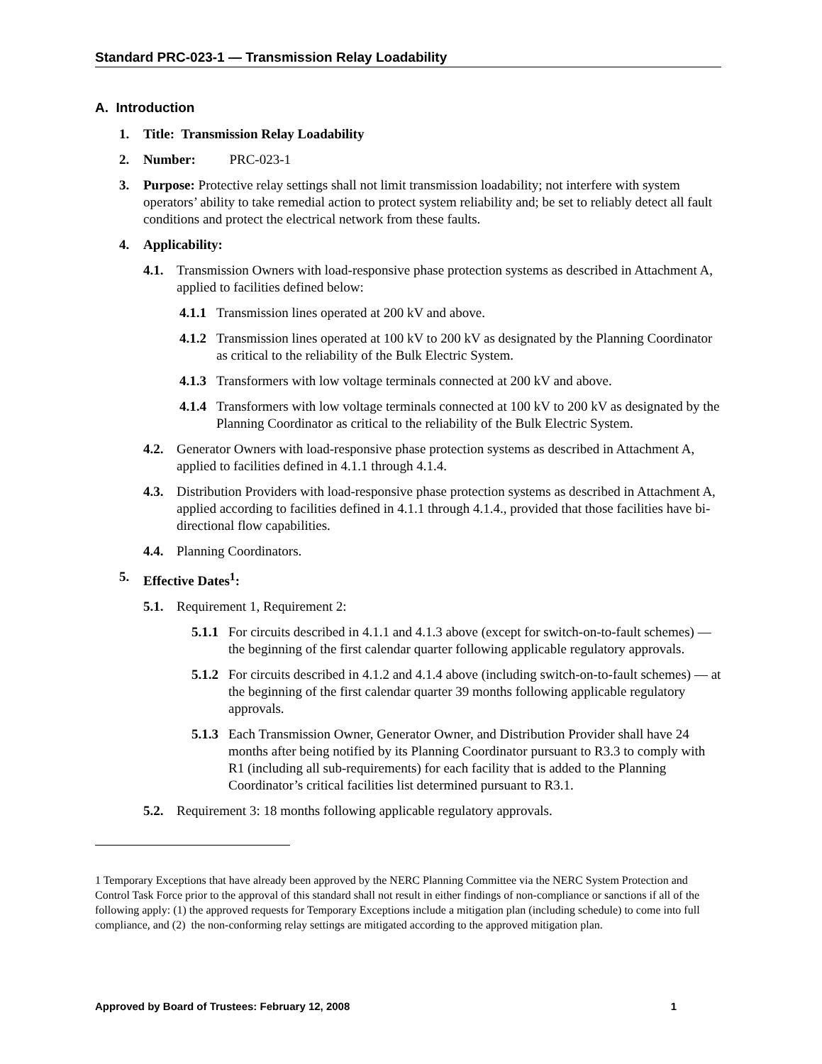Standard PRC-023-1 — Transmission Relay Loadability
A. Introduction
1. Title: Transmission Relay Loadability
2. Number: PRC-023-1
3. Purpose: Protective relay settings shall not limit transmission loadability; not interfere with system operators’ ability to take remedial action to protect system reliability and; be set to reliably detect all fault conditions and protect the electrical network from these faults.
4. Applicability:
4.1. Transmission Owners with load-responsive phase protection systems as described in Attachment A, applied to facilities defined below:
4.1.1 Transmission lines operated at 200 kV and above.
4.1.2 Transmission lines operated at 100 kV to 200 kV as designated by the Planning Coordinator as critical to the reliability of the Bulk Electric System.
4.1.3 Transformers with low voltage terminals connected at 200 kV and above.
4.1.4 Transformers with low voltage terminals connected at 100 kV to 200 kV as designated by the Planning Coordinator as critical to the reliability of the Bulk Electric System.
4.2. Generator Owners with load-responsive phase protection systems as described in Attachment A, applied to facilities defined in 4.1.1 through 4.1.4.
4.3. Distribution Providers with load-responsive phase protection systems as described in Attachment A, applied according to facilities defined in 4.1.1 through 4.1.4., provided that those facilities have bi-directional flow capabilities.
4.4. Planning Coordinators.
5. Effective Dates<sup>1</sup>:
5.1. Requirement 1, Requirement 2:
5.1.1 For circuits described in 4.1.1 and 4.1.3 above (except for switch-on-to-fault schemes) —the beginning of the first calendar quarter following applicable regulatory approvals.
5.1.2 For circuits described in 4.1.2 and 4.1.4 above (including switch-on-to-fault schemes) — at the beginning of the first calendar quarter 39 months following applicable regulatory approvals.
5.1.3 Each Transmission Owner, Generator Owner, and Distribution Provider shall have 24 months after being notified by its Planning Coordinator pursuant to R3.3 to comply with R1 (including all sub-requirements) for each facility that is added to the Planning Coordinator’s critical facilities list determined pursuant to R3.1.
5.2. Requirement 3: 18 months following applicable regulatory approvals.
1 Temporary Exceptions that have already been approved by the NERC Planning Committee via the NERC System Protection and Control Task Force prior to the approval of this standard shall not result in either findings of non-compliance or sanctions if all of the following apply: (1) the approved requests for Temporary Exceptions include a mitigation plan (including schedule) to come into full compliance, and (2) the non-conforming relay settings are mitigated according to the approved mitigation plan.
Approved by Board of Trustees: February 12, 2008 1